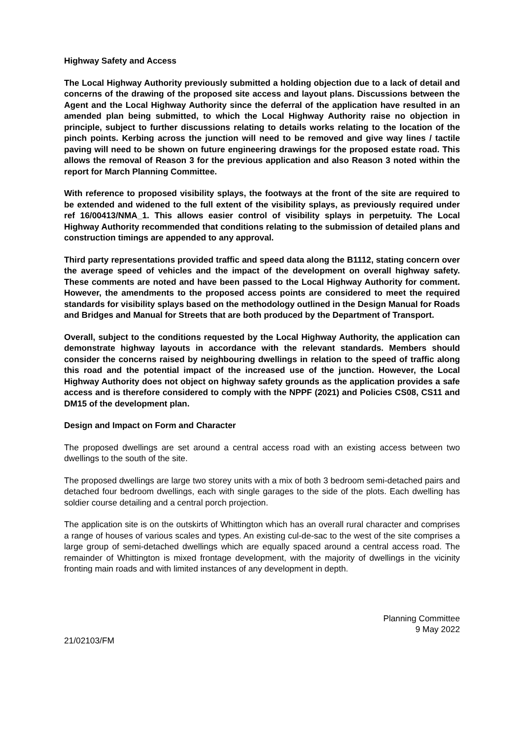Highway Safety and Access
The Local Highway Authority previously submitted a holding objection due to a lack of detail and concerns of the drawing of the proposed site access and layout plans. Discussions between the Agent and the Local Highway Authority since the deferral of the application have resulted in an amended plan being submitted, to which the Local Highway Authority raise no objection in principle, subject to further discussions relating to details works relating to the location of the pinch points. Kerbing across the junction will need to be removed and give way lines / tactile paving will need to be shown on future engineering drawings for the proposed estate road. This allows the removal of Reason 3 for the previous application and also Reason 3 noted within the report for March Planning Committee.
With reference to proposed visibility splays, the footways at the front of the site are required to be extended and widened to the full extent of the visibility splays, as previously required under ref 16/00413/NMA_1. This allows easier control of visibility splays in perpetuity. The Local Highway Authority recommended that conditions relating to the submission of detailed plans and construction timings are appended to any approval.
Third party representations provided traffic and speed data along the B1112, stating concern over the average speed of vehicles and the impact of the development on overall highway safety. These comments are noted and have been passed to the Local Highway Authority for comment. However, the amendments to the proposed access points are considered to meet the required standards for visibility splays based on the methodology outlined in the Design Manual for Roads and Bridges and Manual for Streets that are both produced by the Department of Transport.
Overall, subject to the conditions requested by the Local Highway Authority, the application can demonstrate highway layouts in accordance with the relevant standards. Members should consider the concerns raised by neighbouring dwellings in relation to the speed of traffic along this road and the potential impact of the increased use of the junction. However, the Local Highway Authority does not object on highway safety grounds as the application provides a safe access and is therefore considered to comply with the NPPF (2021) and Policies CS08, CS11 and DM15 of the development plan.
Design and Impact on Form and Character
The proposed dwellings are set around a central access road with an existing access between two dwellings to the south of the site.
The proposed dwellings are large two storey units with a mix of both 3 bedroom semi-detached pairs and detached four bedroom dwellings, each with single garages to the side of the plots. Each dwelling has soldier course detailing and a central porch projection.
The application site is on the outskirts of Whittington which has an overall rural character and comprises a range of houses of various scales and types. An existing cul-de-sac to the west of the site comprises a large group of semi-detached dwellings which are equally spaced around a central access road. The remainder of Whittington is mixed frontage development, with the majority of dwellings in the vicinity fronting main roads and with limited instances of any development in depth.
Planning Committee
9 May 2022
21/02103/FM